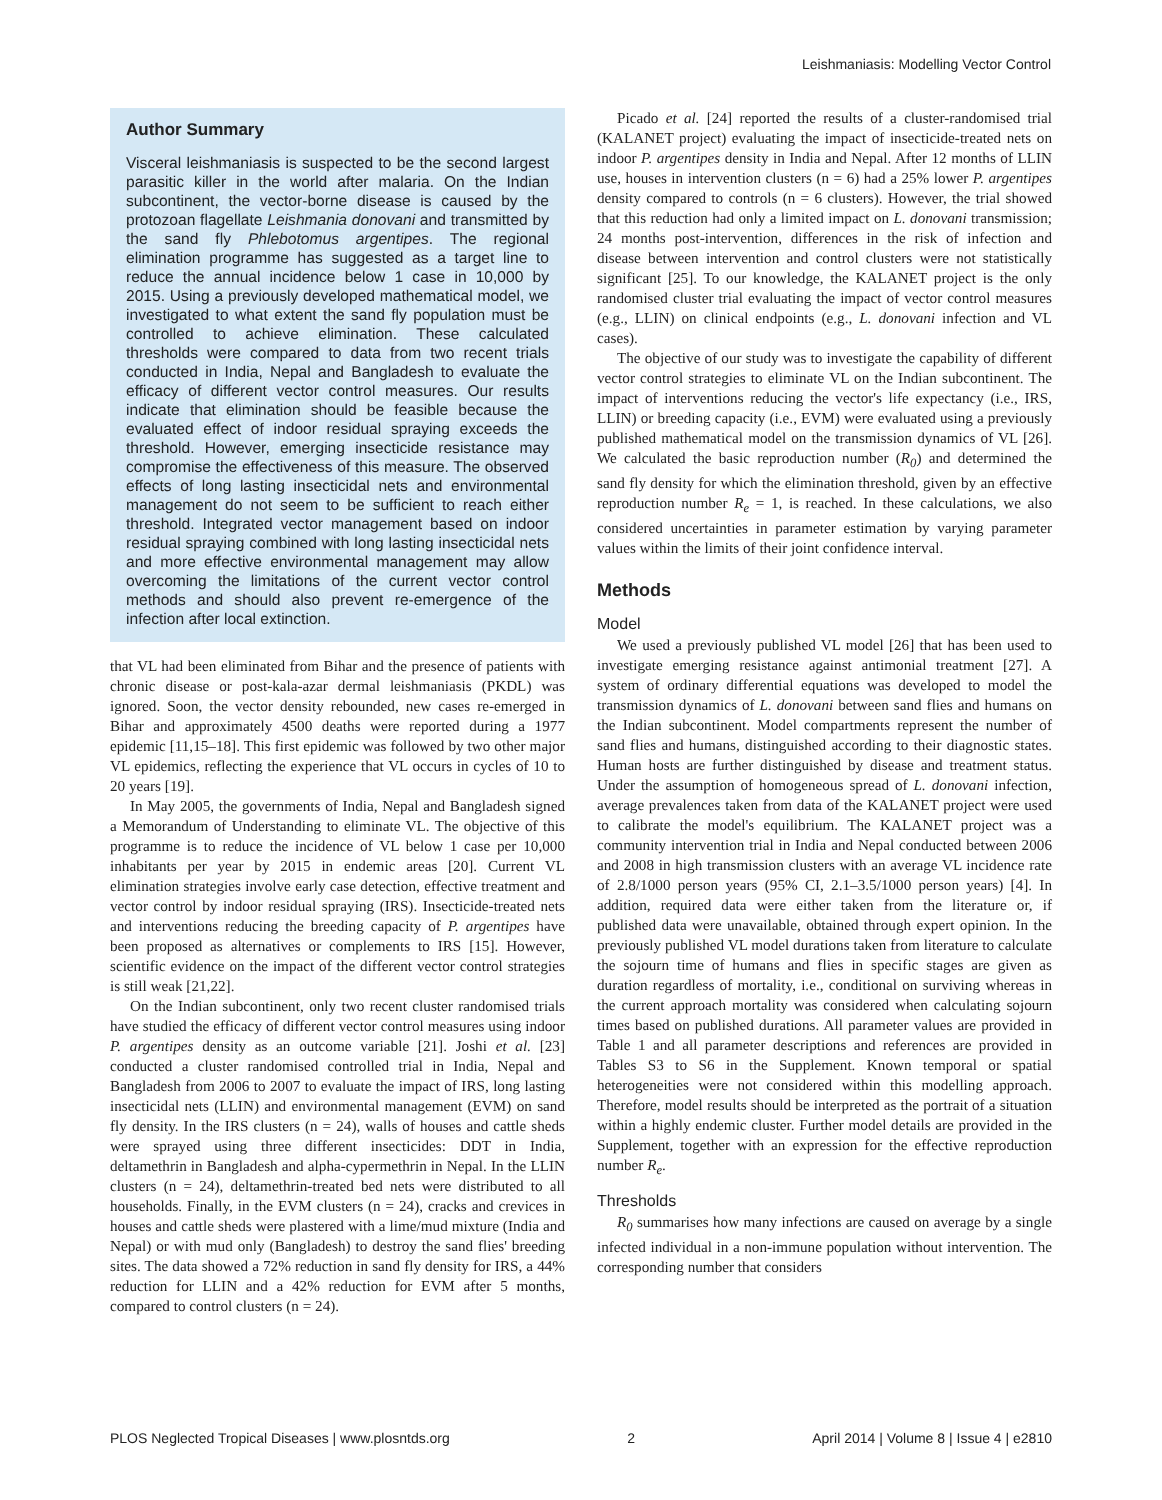Leishmaniasis: Modelling Vector Control
Author Summary
Visceral leishmaniasis is suspected to be the second largest parasitic killer in the world after malaria. On the Indian subcontinent, the vector-borne disease is caused by the protozoan flagellate Leishmania donovani and transmitted by the sand fly Phlebotomus argentipes. The regional elimination programme has suggested as a target line to reduce the annual incidence below 1 case in 10,000 by 2015. Using a previously developed mathematical model, we investigated to what extent the sand fly population must be controlled to achieve elimination. These calculated thresholds were compared to data from two recent trials conducted in India, Nepal and Bangladesh to evaluate the efficacy of different vector control measures. Our results indicate that elimination should be feasible because the evaluated effect of indoor residual spraying exceeds the threshold. However, emerging insecticide resistance may compromise the effectiveness of this measure. The observed effects of long lasting insecticidal nets and environmental management do not seem to be sufficient to reach either threshold. Integrated vector management based on indoor residual spraying combined with long lasting insecticidal nets and more effective environmental management may allow overcoming the limitations of the current vector control methods and should also prevent re-emergence of the infection after local extinction.
that VL had been eliminated from Bihar and the presence of patients with chronic disease or post-kala-azar dermal leishmaniasis (PKDL) was ignored. Soon, the vector density rebounded, new cases re-emerged in Bihar and approximately 4500 deaths were reported during a 1977 epidemic [11,15–18]. This first epidemic was followed by two other major VL epidemics, reflecting the experience that VL occurs in cycles of 10 to 20 years [19].
In May 2005, the governments of India, Nepal and Bangladesh signed a Memorandum of Understanding to eliminate VL. The objective of this programme is to reduce the incidence of VL below 1 case per 10,000 inhabitants per year by 2015 in endemic areas [20]. Current VL elimination strategies involve early case detection, effective treatment and vector control by indoor residual spraying (IRS). Insecticide-treated nets and interventions reducing the breeding capacity of P. argentipes have been proposed as alternatives or complements to IRS [15]. However, scientific evidence on the impact of the different vector control strategies is still weak [21,22].
On the Indian subcontinent, only two recent cluster randomised trials have studied the efficacy of different vector control measures using indoor P. argentipes density as an outcome variable [21]. Joshi et al. [23] conducted a cluster randomised controlled trial in India, Nepal and Bangladesh from 2006 to 2007 to evaluate the impact of IRS, long lasting insecticidal nets (LLIN) and environmental management (EVM) on sand fly density. In the IRS clusters (n = 24), walls of houses and cattle sheds were sprayed using three different insecticides: DDT in India, deltamethrin in Bangladesh and alpha-cypermethrin in Nepal. In the LLIN clusters (n = 24), deltamethrin-treated bed nets were distributed to all households. Finally, in the EVM clusters (n = 24), cracks and crevices in houses and cattle sheds were plastered with a lime/mud mixture (India and Nepal) or with mud only (Bangladesh) to destroy the sand flies' breeding sites. The data showed a 72% reduction in sand fly density for IRS, a 44% reduction for LLIN and a 42% reduction for EVM after 5 months, compared to control clusters (n = 24).
Picado et al. [24] reported the results of a cluster-randomised trial (KALANET project) evaluating the impact of insecticide-treated nets on indoor P. argentipes density in India and Nepal. After 12 months of LLIN use, houses in intervention clusters (n = 6) had a 25% lower P. argentipes density compared to controls (n = 6 clusters). However, the trial showed that this reduction had only a limited impact on L. donovani transmission; 24 months post-intervention, differences in the risk of infection and disease between intervention and control clusters were not statistically significant [25]. To our knowledge, the KALANET project is the only randomised cluster trial evaluating the impact of vector control measures (e.g., LLIN) on clinical endpoints (e.g., L. donovani infection and VL cases).
The objective of our study was to investigate the capability of different vector control strategies to eliminate VL on the Indian subcontinent. The impact of interventions reducing the vector's life expectancy (i.e., IRS, LLIN) or breeding capacity (i.e., EVM) were evaluated using a previously published mathematical model on the transmission dynamics of VL [26]. We calculated the basic reproduction number (R<sub>0</sub>) and determined the sand fly density for which the elimination threshold, given by an effective reproduction number R<sub>e</sub> = 1, is reached. In these calculations, we also considered uncertainties in parameter estimation by varying parameter values within the limits of their joint confidence interval.
Methods
Model
We used a previously published VL model [26] that has been used to investigate emerging resistance against antimonial treatment [27]. A system of ordinary differential equations was developed to model the transmission dynamics of L. donovani between sand flies and humans on the Indian subcontinent. Model compartments represent the number of sand flies and humans, distinguished according to their diagnostic states. Human hosts are further distinguished by disease and treatment status. Under the assumption of homogeneous spread of L. donovani infection, average prevalences taken from data of the KALANET project were used to calibrate the model's equilibrium. The KALANET project was a community intervention trial in India and Nepal conducted between 2006 and 2008 in high transmission clusters with an average VL incidence rate of 2.8/1000 person years (95% CI, 2.1–3.5/1000 person years) [4]. In addition, required data were either taken from the literature or, if published data were unavailable, obtained through expert opinion. In the previously published VL model durations taken from literature to calculate the sojourn time of humans and flies in specific stages are given as duration regardless of mortality, i.e., conditional on surviving whereas in the current approach mortality was considered when calculating sojourn times based on published durations. All parameter values are provided in Table 1 and all parameter descriptions and references are provided in Tables S3 to S6 in the Supplement. Known temporal or spatial heterogeneities were not considered within this modelling approach. Therefore, model results should be interpreted as the portrait of a situation within a highly endemic cluster. Further model details are provided in the Supplement, together with an expression for the effective reproduction number R<sub>e</sub>.
Thresholds
R<sub>0</sub> summarises how many infections are caused on average by a single infected individual in a non-immune population without intervention. The corresponding number that considers
PLOS Neglected Tropical Diseases | www.plosntds.org 2 April 2014 | Volume 8 | Issue 4 | e2810